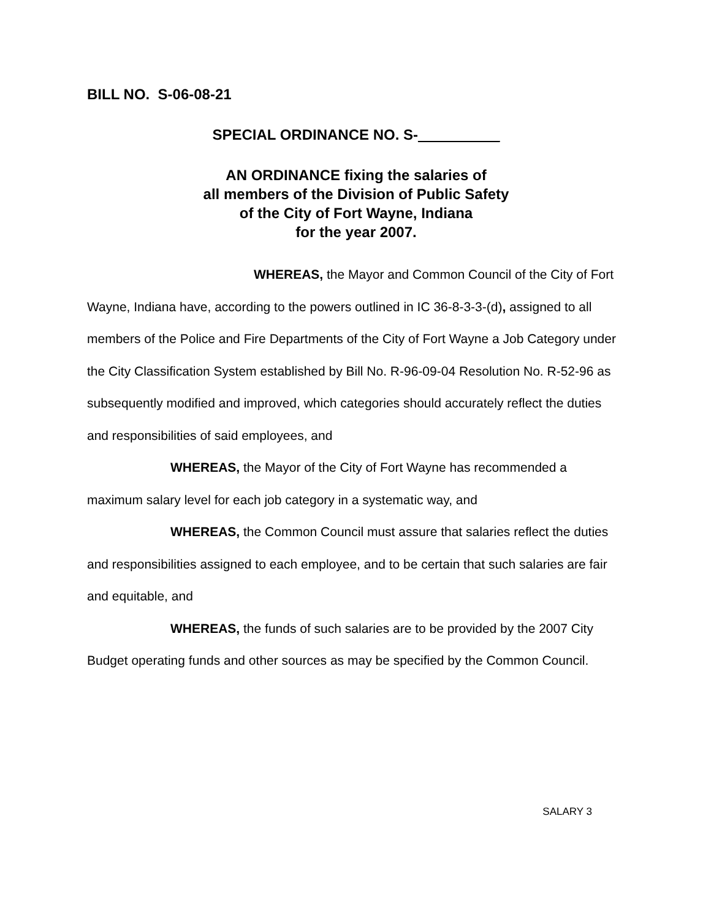BILL NO. S-06-08-21
SPECIAL ORDINANCE NO. S-__________
AN ORDINANCE fixing the salaries of
all members of the Division of Public Safety
of the City of Fort Wayne, Indiana
for the year 2007.
WHEREAS, the Mayor and Common Council of the City of Fort Wayne, Indiana have, according to the powers outlined in IC 36-8-3-3-(d), assigned to all members of the Police and Fire Departments of the City of Fort Wayne a Job Category under the City Classification System established by Bill No. R-96-09-04 Resolution No. R-52-96 as subsequently modified and improved, which categories should accurately reflect the duties and responsibilities of said employees, and
WHEREAS, the Mayor of the City of Fort Wayne has recommended a maximum salary level for each job category in a systematic way, and
WHEREAS, the Common Council must assure that salaries reflect the duties and responsibilities assigned to each employee, and to be certain that such salaries are fair and equitable, and
WHEREAS, the funds of such salaries are to be provided by the 2007 City Budget operating funds and other sources as may be specified by the Common Council.
SALARY 3